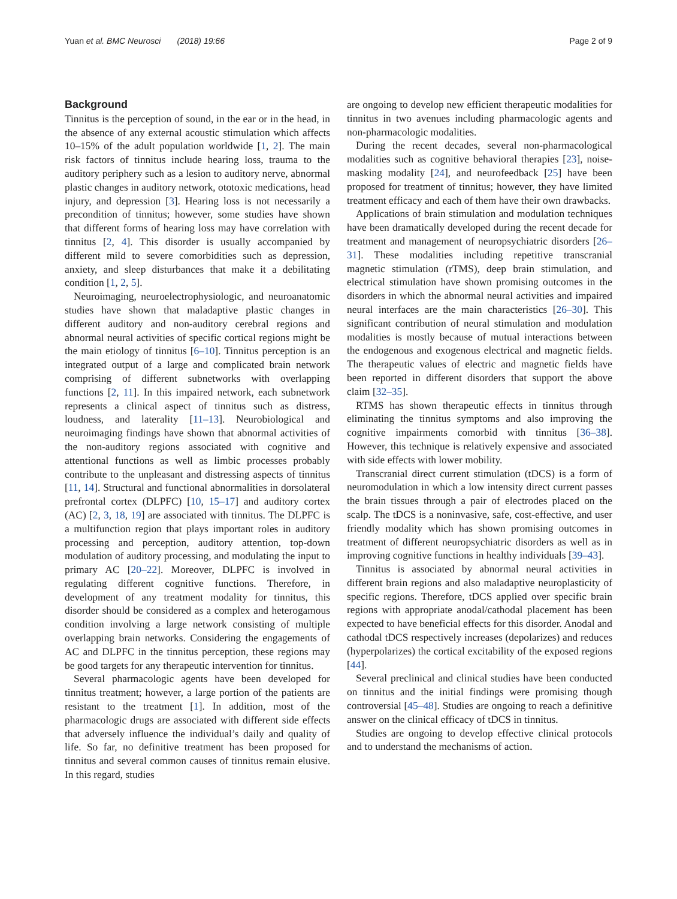Yuan et al. BMC Neurosci (2018) 19:66 Page 2 of 9
Background
Tinnitus is the perception of sound, in the ear or in the head, in the absence of any external acoustic stimulation which affects 10–15% of the adult population worldwide [1, 2]. The main risk factors of tinnitus include hearing loss, trauma to the auditory periphery such as a lesion to auditory nerve, abnormal plastic changes in auditory network, ototoxic medications, head injury, and depression [3]. Hearing loss is not necessarily a precondition of tinnitus; however, some studies have shown that different forms of hearing loss may have correlation with tinnitus [2, 4]. This disorder is usually accompanied by different mild to severe comorbidities such as depression, anxiety, and sleep disturbances that make it a debilitating condition [1, 2, 5].
Neuroimaging, neuroelectrophysiologic, and neuroanatomic studies have shown that maladaptive plastic changes in different auditory and non-auditory cerebral regions and abnormal neural activities of specific cortical regions might be the main etiology of tinnitus [6–10]. Tinnitus perception is an integrated output of a large and complicated brain network comprising of different subnetworks with overlapping functions [2, 11]. In this impaired network, each subnetwork represents a clinical aspect of tinnitus such as distress, loudness, and laterality [11–13]. Neurobiological and neuroimaging findings have shown that abnormal activities of the non-auditory regions associated with cognitive and attentional functions as well as limbic processes probably contribute to the unpleasant and distressing aspects of tinnitus [11, 14]. Structural and functional abnormalities in dorsolateral prefrontal cortex (DLPFC) [10, 15–17] and auditory cortex (AC) [2, 3, 18, 19] are associated with tinnitus. The DLPFC is a multifunction region that plays important roles in auditory processing and perception, auditory attention, top-down modulation of auditory processing, and modulating the input to primary AC [20–22]. Moreover, DLPFC is involved in regulating different cognitive functions. Therefore, in development of any treatment modality for tinnitus, this disorder should be considered as a complex and heterogamous condition involving a large network consisting of multiple overlapping brain networks. Considering the engagements of AC and DLPFC in the tinnitus perception, these regions may be good targets for any therapeutic intervention for tinnitus.
Several pharmacologic agents have been developed for tinnitus treatment; however, a large portion of the patients are resistant to the treatment [1]. In addition, most of the pharmacologic drugs are associated with different side effects that adversely influence the individual’s daily and quality of life. So far, no definitive treatment has been proposed for tinnitus and several common causes of tinnitus remain elusive. In this regard, studies
are ongoing to develop new efficient therapeutic modalities for tinnitus in two avenues including pharmacologic agents and non-pharmacologic modalities.
During the recent decades, several non-pharmacological modalities such as cognitive behavioral therapies [23], noise-masking modality [24], and neurofeedback [25] have been proposed for treatment of tinnitus; however, they have limited treatment efficacy and each of them have their own drawbacks.
Applications of brain stimulation and modulation techniques have been dramatically developed during the recent decade for treatment and management of neuropsychiatric disorders [26–31]. These modalities including repetitive transcranial magnetic stimulation (rTMS), deep brain stimulation, and electrical stimulation have shown promising outcomes in the disorders in which the abnormal neural activities and impaired neural interfaces are the main characteristics [26–30]. This significant contribution of neural stimulation and modulation modalities is mostly because of mutual interactions between the endogenous and exogenous electrical and magnetic fields. The therapeutic values of electric and magnetic fields have been reported in different disorders that support the above claim [32–35].
RTMS has shown therapeutic effects in tinnitus through eliminating the tinnitus symptoms and also improving the cognitive impairments comorbid with tinnitus [36–38]. However, this technique is relatively expensive and associated with side effects with lower mobility.
Transcranial direct current stimulation (tDCS) is a form of neuromodulation in which a low intensity direct current passes the brain tissues through a pair of electrodes placed on the scalp. The tDCS is a noninvasive, safe, cost-effective, and user friendly modality which has shown promising outcomes in treatment of different neuropsychiatric disorders as well as in improving cognitive functions in healthy individuals [39–43].
Tinnitus is associated by abnormal neural activities in different brain regions and also maladaptive neuroplasticity of specific regions. Therefore, tDCS applied over specific brain regions with appropriate anodal/cathodal placement has been expected to have beneficial effects for this disorder. Anodal and cathodal tDCS respectively increases (depolarizes) and reduces (hyperpolarizes) the cortical excitability of the exposed regions [44].
Several preclinical and clinical studies have been conducted on tinnitus and the initial findings were promising though controversial [45–48]. Studies are ongoing to reach a definitive answer on the clinical efficacy of tDCS in tinnitus.
Studies are ongoing to develop effective clinical protocols and to understand the mechanisms of action.